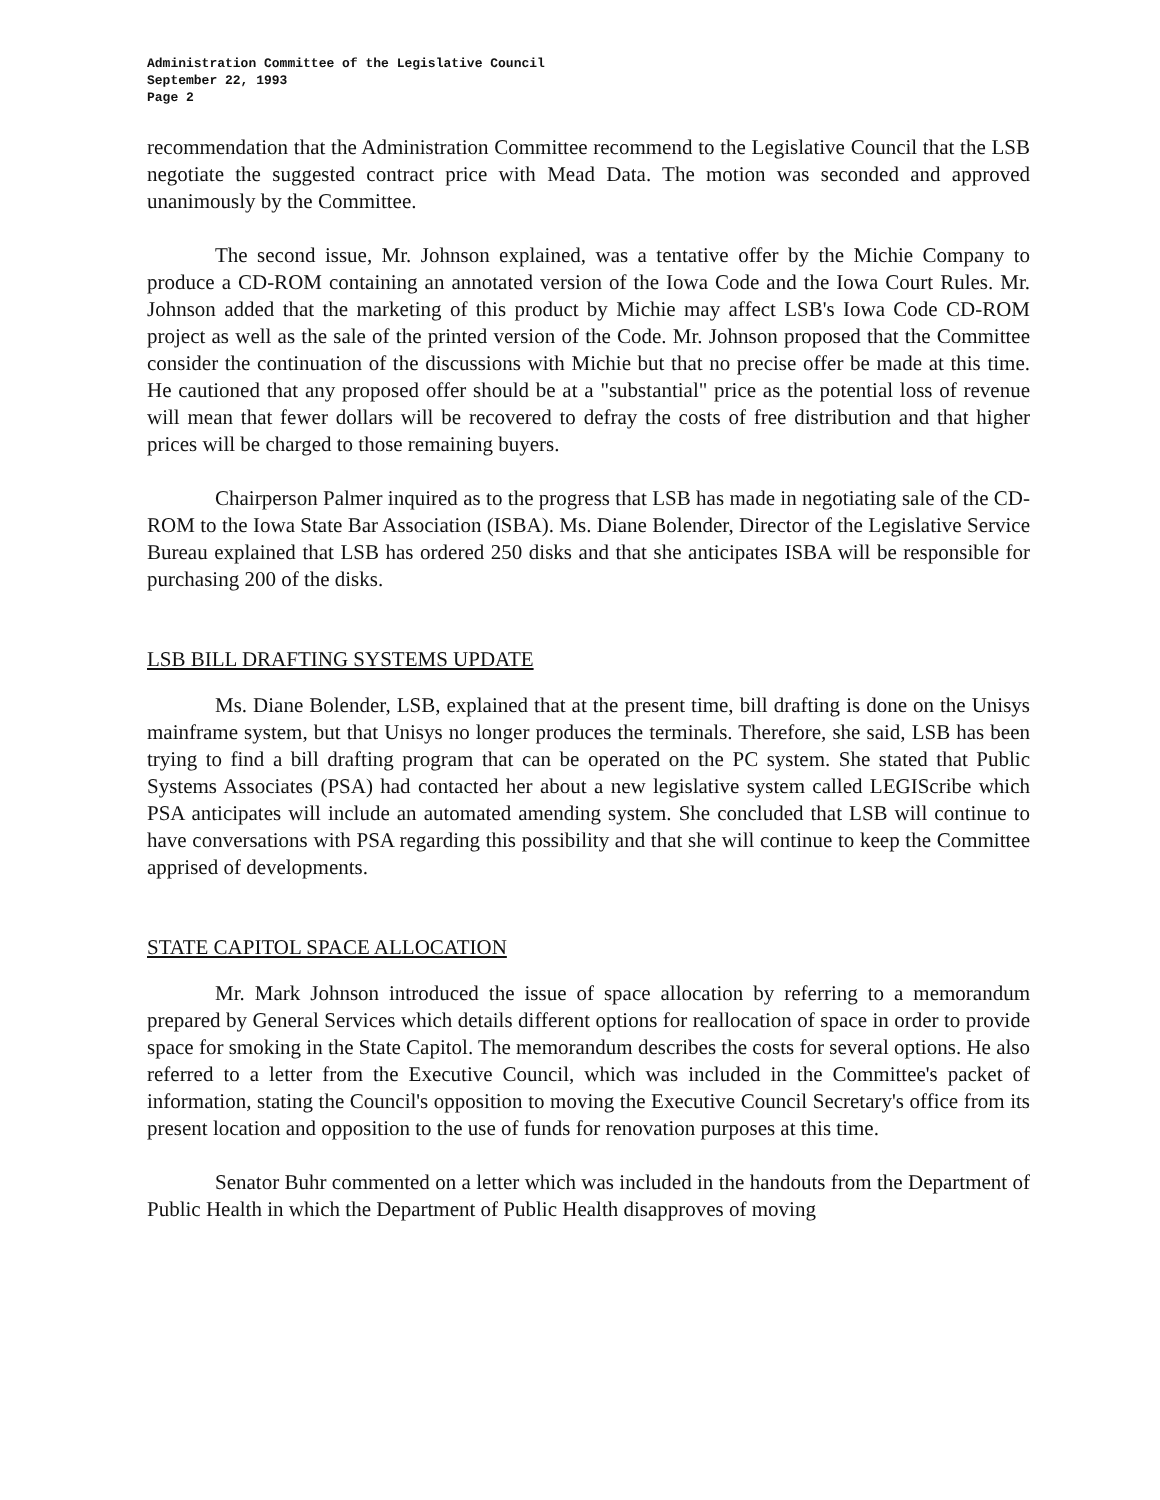Administration Committee of the Legislative Council
September 22, 1993
Page 2
recommendation that the Administration Committee recommend to the Legislative Council that the LSB negotiate the suggested contract price with Mead Data. The motion was seconded and approved unanimously by the Committee.
The second issue, Mr. Johnson explained, was a tentative offer by the Michie Company to produce a CD-ROM containing an annotated version of the Iowa Code and the Iowa Court Rules. Mr. Johnson added that the marketing of this product by Michie may affect LSB's Iowa Code CD-ROM project as well as the sale of the printed version of the Code. Mr. Johnson proposed that the Committee consider the continuation of the discussions with Michie but that no precise offer be made at this time. He cautioned that any proposed offer should be at a "substantial" price as the potential loss of revenue will mean that fewer dollars will be recovered to defray the costs of free distribution and that higher prices will be charged to those remaining buyers.
Chairperson Palmer inquired as to the progress that LSB has made in negotiating sale of the CD-ROM to the Iowa State Bar Association (ISBA). Ms. Diane Bolender, Director of the Legislative Service Bureau explained that LSB has ordered 250 disks and that she anticipates ISBA will be responsible for purchasing 200 of the disks.
LSB BILL DRAFTING SYSTEMS UPDATE
Ms. Diane Bolender, LSB, explained that at the present time, bill drafting is done on the Unisys mainframe system, but that Unisys no longer produces the terminals. Therefore, she said, LSB has been trying to find a bill drafting program that can be operated on the PC system. She stated that Public Systems Associates (PSA) had contacted her about a new legislative system called LEGIScribe which PSA anticipates will include an automated amending system. She concluded that LSB will continue to have conversations with PSA regarding this possibility and that she will continue to keep the Committee apprised of developments.
STATE CAPITOL SPACE ALLOCATION
Mr. Mark Johnson introduced the issue of space allocation by referring to a memorandum prepared by General Services which details different options for reallocation of space in order to provide space for smoking in the State Capitol. The memorandum describes the costs for several options. He also referred to a letter from the Executive Council, which was included in the Committee's packet of information, stating the Council's opposition to moving the Executive Council Secretary's office from its present location and opposition to the use of funds for renovation purposes at this time.
Senator Buhr commented on a letter which was included in the handouts from the Department of Public Health in which the Department of Public Health disapproves of moving